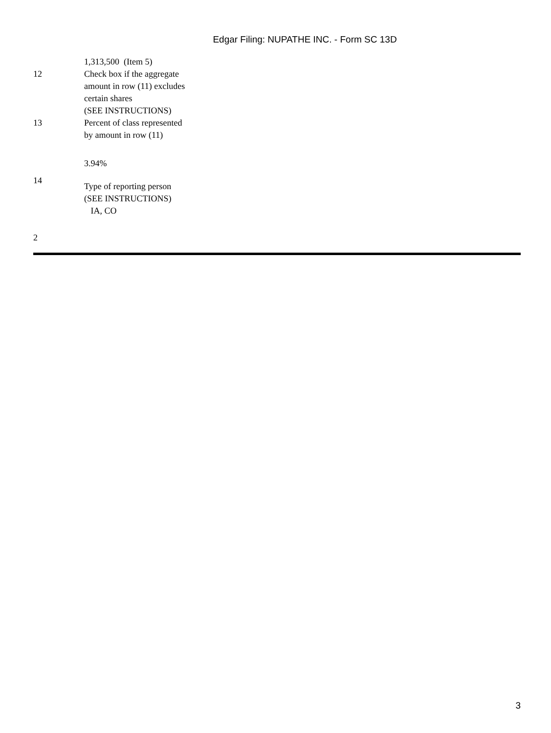Edgar Filing: NUPATHE INC. - Form SC 13D
| | 1,313,500 (Item 5) |
| 12 | Check box if the aggregate amount in row (11) excludes certain shares (SEE INSTRUCTIONS) |
| 13 | Percent of class represented by amount in row (11) 3.94% |
| 14 | Type of reporting person (SEE INSTRUCTIONS) IA, CO |
| 2 | |
3